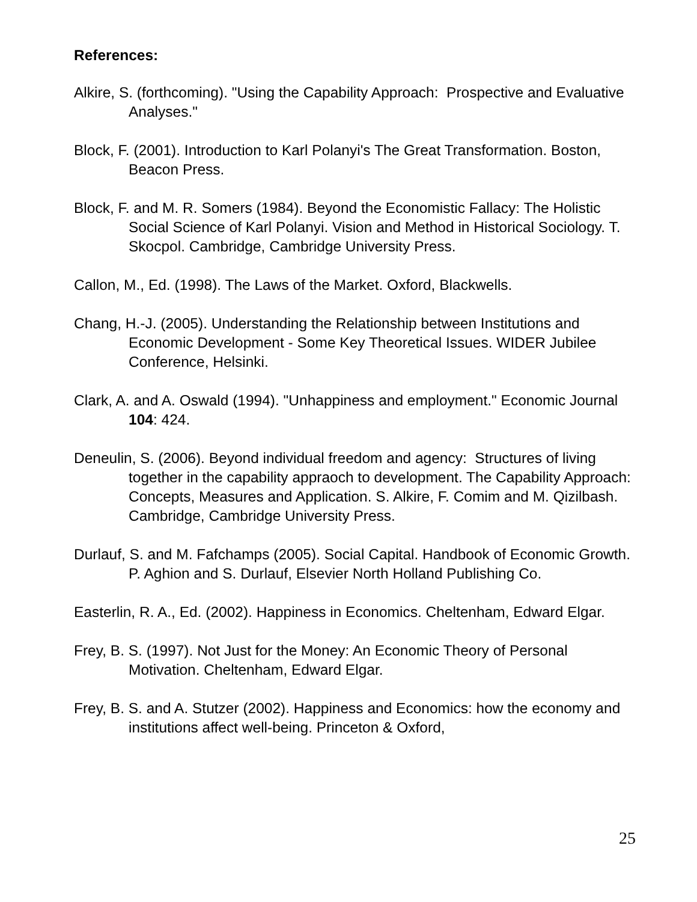References:
Alkire, S. (forthcoming). "Using the Capability Approach: Prospective and Evaluative Analyses."
Block, F. (2001). Introduction to Karl Polanyi's The Great Transformation. Boston, Beacon Press.
Block, F. and M. R. Somers (1984). Beyond the Economistic Fallacy: The Holistic Social Science of Karl Polanyi. Vision and Method in Historical Sociology. T. Skocpol. Cambridge, Cambridge University Press.
Callon, M., Ed. (1998). The Laws of the Market. Oxford, Blackwells.
Chang, H.-J. (2005). Understanding the Relationship between Institutions and Economic Development - Some Key Theoretical Issues. WIDER Jubilee Conference, Helsinki.
Clark, A. and A. Oswald (1994). "Unhappiness and employment." Economic Journal 104: 424.
Deneulin, S. (2006). Beyond individual freedom and agency: Structures of living together in the capability appraoch to development. The Capability Approach: Concepts, Measures and Application. S. Alkire, F. Comim and M. Qizilbash. Cambridge, Cambridge University Press.
Durlauf, S. and M. Fafchamps (2005). Social Capital. Handbook of Economic Growth. P. Aghion and S. Durlauf, Elsevier North Holland Publishing Co.
Easterlin, R. A., Ed. (2002). Happiness in Economics. Cheltenham, Edward Elgar.
Frey, B. S. (1997). Not Just for the Money: An Economic Theory of Personal Motivation. Cheltenham, Edward Elgar.
Frey, B. S. and A. Stutzer (2002). Happiness and Economics: how the economy and institutions affect well-being. Princeton & Oxford,
25